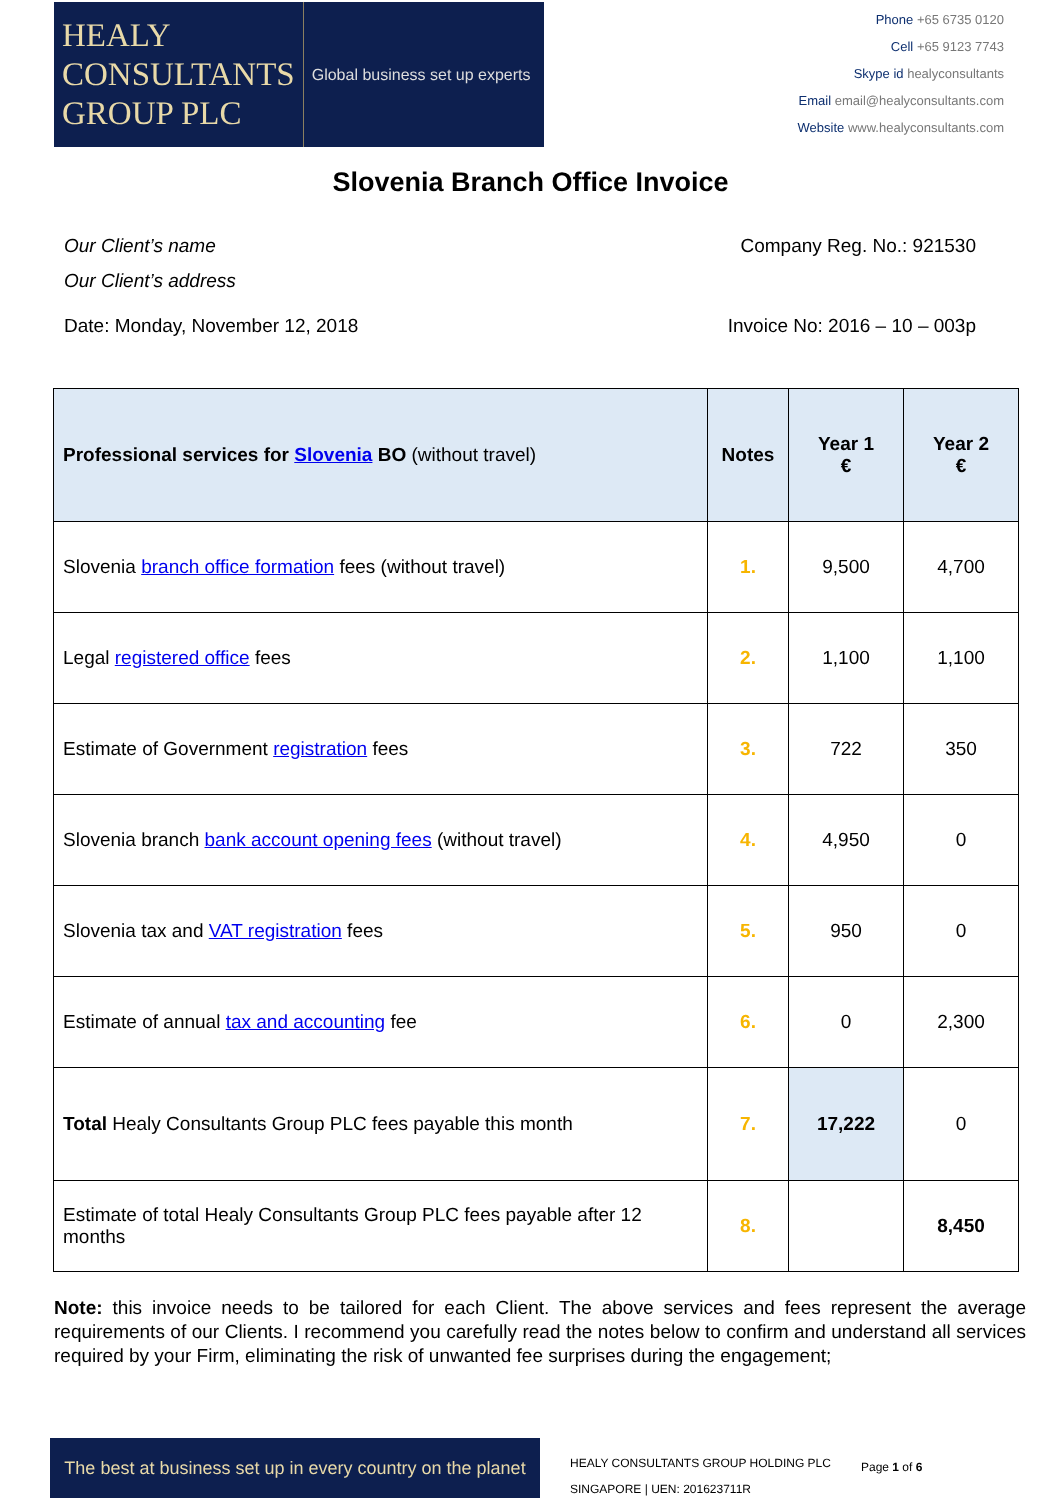HEALY
CONSULTANTS
GROUP PLC
Global business set up experts
Phone +65 6735 0120
Cell +65 9123 7743
Skype id healyconsultants
Email email@healyconsultants.com
Website www.healyconsultants.com
Slovenia Branch Office Invoice
Our Client’s name Company Reg. No.: 921530
Our Client’s address
Date: Monday, November 12, 2018 Invoice No: 2016 – 10 – 003p
| Professional services for Slovenia BO (without travel) | Notes | Year 1 € | Year 2 € |
| --- | --- | --- | --- |
| Slovenia branch office formation fees (without travel) | 1. | 9,500 | 4,700 |
| Legal registered office fees | 2. | 1,100 | 1,100 |
| Estimate of Government registration fees | 3. | 722 | 350 |
| Slovenia branch bank account opening fees (without travel) | 4. | 4,950 | 0 |
| Slovenia tax and VAT registration fees | 5. | 950 | 0 |
| Estimate of annual tax and accounting fee | 6. | 0 | 2,300 |
| Total Healy Consultants Group PLC fees payable this month | 7. | 17,222 | 0 |
| Estimate of total Healy Consultants Group PLC fees payable after 12 months | 8. | | 8,450 |
Note: this invoice needs to be tailored for each Client. The above services and fees represent the average requirements of our Clients. I recommend you carefully read the notes below to confirm and understand all services required by your Firm, eliminating the risk of unwanted fee surprises during the engagement;
The best at business set up in every country on the planet
HEALY CONSULTANTS GROUP HOLDING PLC
SINGAPORE | UEN: 201623711R
Page 1 of 6